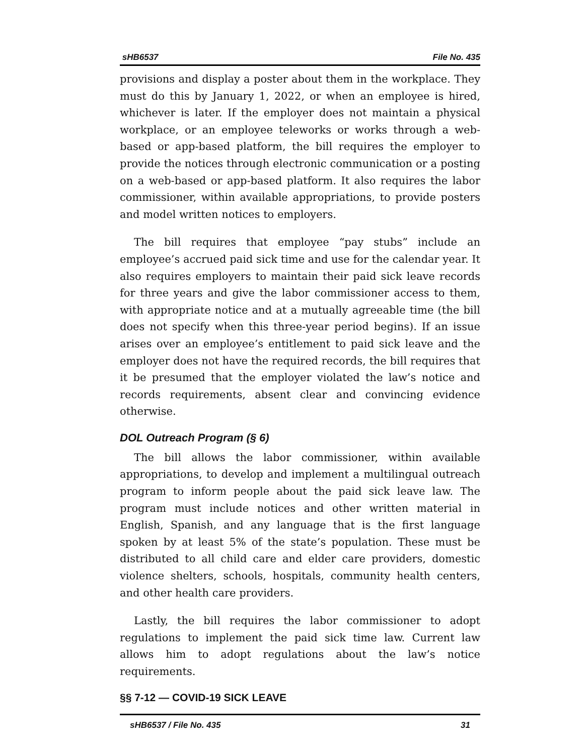sHB6537 File No. 435
provisions and display a poster about them in the workplace. They must do this by January 1, 2022, or when an employee is hired, whichever is later. If the employer does not maintain a physical workplace, or an employee teleworks or works through a web-based or app-based platform, the bill requires the employer to provide the notices through electronic communication or a posting on a web-based or app-based platform. It also requires the labor commissioner, within available appropriations, to provide posters and model written notices to employers.
The bill requires that employee “pay stubs” include an employee’s accrued paid sick time and use for the calendar year. It also requires employers to maintain their paid sick leave records for three years and give the labor commissioner access to them, with appropriate notice and at a mutually agreeable time (the bill does not specify when this three-year period begins). If an issue arises over an employee’s entitlement to paid sick leave and the employer does not have the required records, the bill requires that it be presumed that the employer violated the law’s notice and records requirements, absent clear and convincing evidence otherwise.
DOL Outreach Program (§ 6)
The bill allows the labor commissioner, within available appropriations, to develop and implement a multilingual outreach program to inform people about the paid sick leave law. The program must include notices and other written material in English, Spanish, and any language that is the first language spoken by at least 5% of the state’s population. These must be distributed to all child care and elder care providers, domestic violence shelters, schools, hospitals, community health centers, and other health care providers.
Lastly, the bill requires the labor commissioner to adopt regulations to implement the paid sick time law. Current law allows him to adopt regulations about the law’s notice requirements.
§§ 7-12 — COVID-19 SICK LEAVE
sHB6537 / File No. 435 31